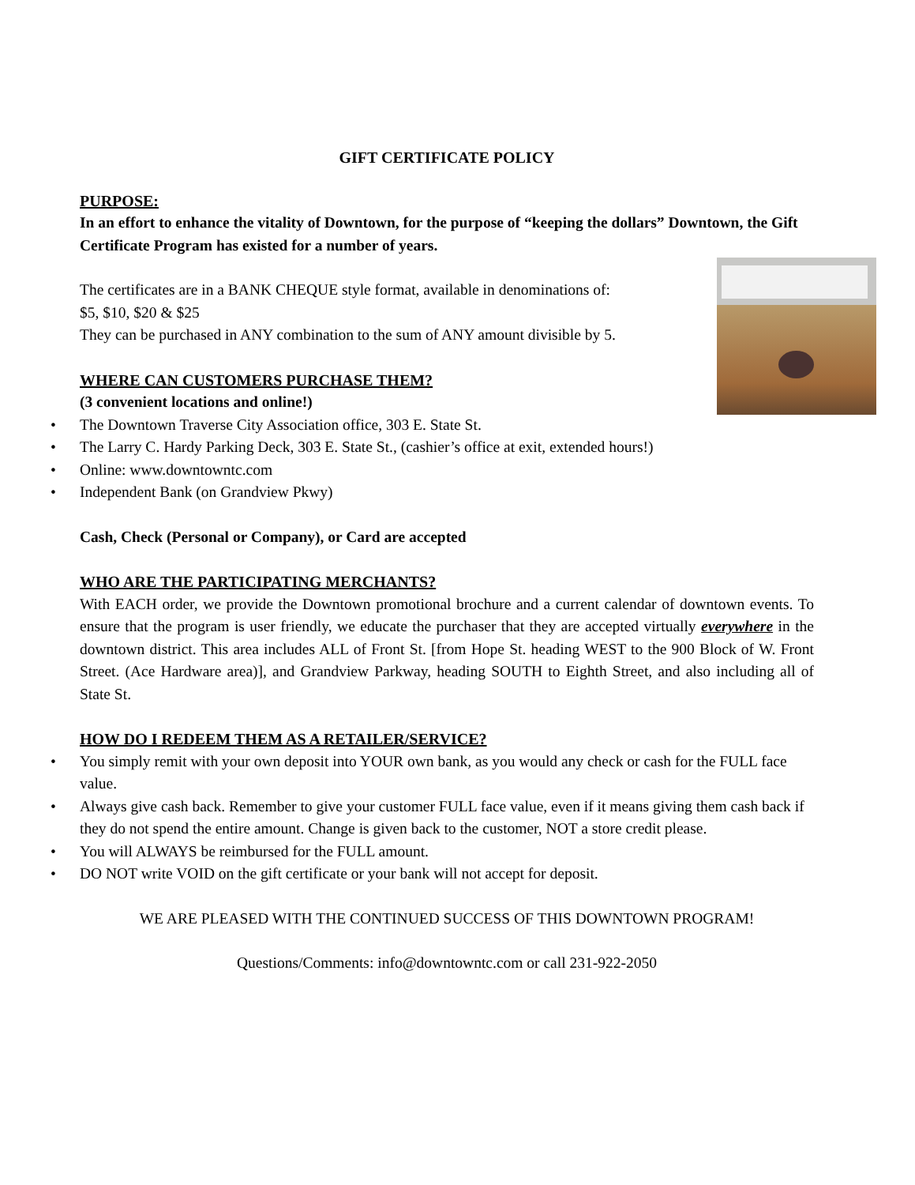GIFT CERTIFICATE POLICY
PURPOSE:
In an effort to enhance the vitality of Downtown, for the purpose of “keeping the dollars” Downtown, the Gift Certificate Program has existed for a number of years.
The certificates are in a BANK CHEQUE style format, available in denominations of:
$5, $10, $20 & $25
They can be purchased in ANY combination to the sum of ANY amount divisible by 5.
WHERE CAN CUSTOMERS PURCHASE THEM?
(3 convenient locations and online!)
• The Downtown Traverse City Association office, 303 E. State St.
• The Larry C. Hardy Parking Deck, 303 E. State St., (cashier’s office at exit, extended hours!)
• Online: www.downtowntc.com
• Independent Bank (on Grandview Pkwy)
Cash, Check (Personal or Company), or Card are accepted
WHO ARE THE PARTICIPATING MERCHANTS?
With EACH order, we provide the Downtown promotional brochure and a current calendar of downtown events. To ensure that the program is user friendly, we educate the purchaser that they are accepted virtually everywhere in the downtown district. This area includes ALL of Front St. [from Hope St. heading WEST to the 900 Block of W. Front Street. (Ace Hardware area)], and Grandview Parkway, heading SOUTH to Eighth Street, and also including all of State St.
HOW DO I REDEEM THEM AS A RETAILER/SERVICE?
• You simply remit with your own deposit into YOUR own bank, as you would any check or cash for the FULL face value.
• Always give cash back. Remember to give your customer FULL face value, even if it means giving them cash back if they do not spend the entire amount. Change is given back to the customer, NOT a store credit please.
• You will ALWAYS be reimbursed for the FULL amount.
• DO NOT write VOID on the gift certificate or your bank will not accept for deposit.
WE ARE PLEASED WITH THE CONTINUED SUCCESS OF THIS DOWNTOWN PROGRAM!
Questions/Comments: info@downtowntc.com or call 231-922-2050